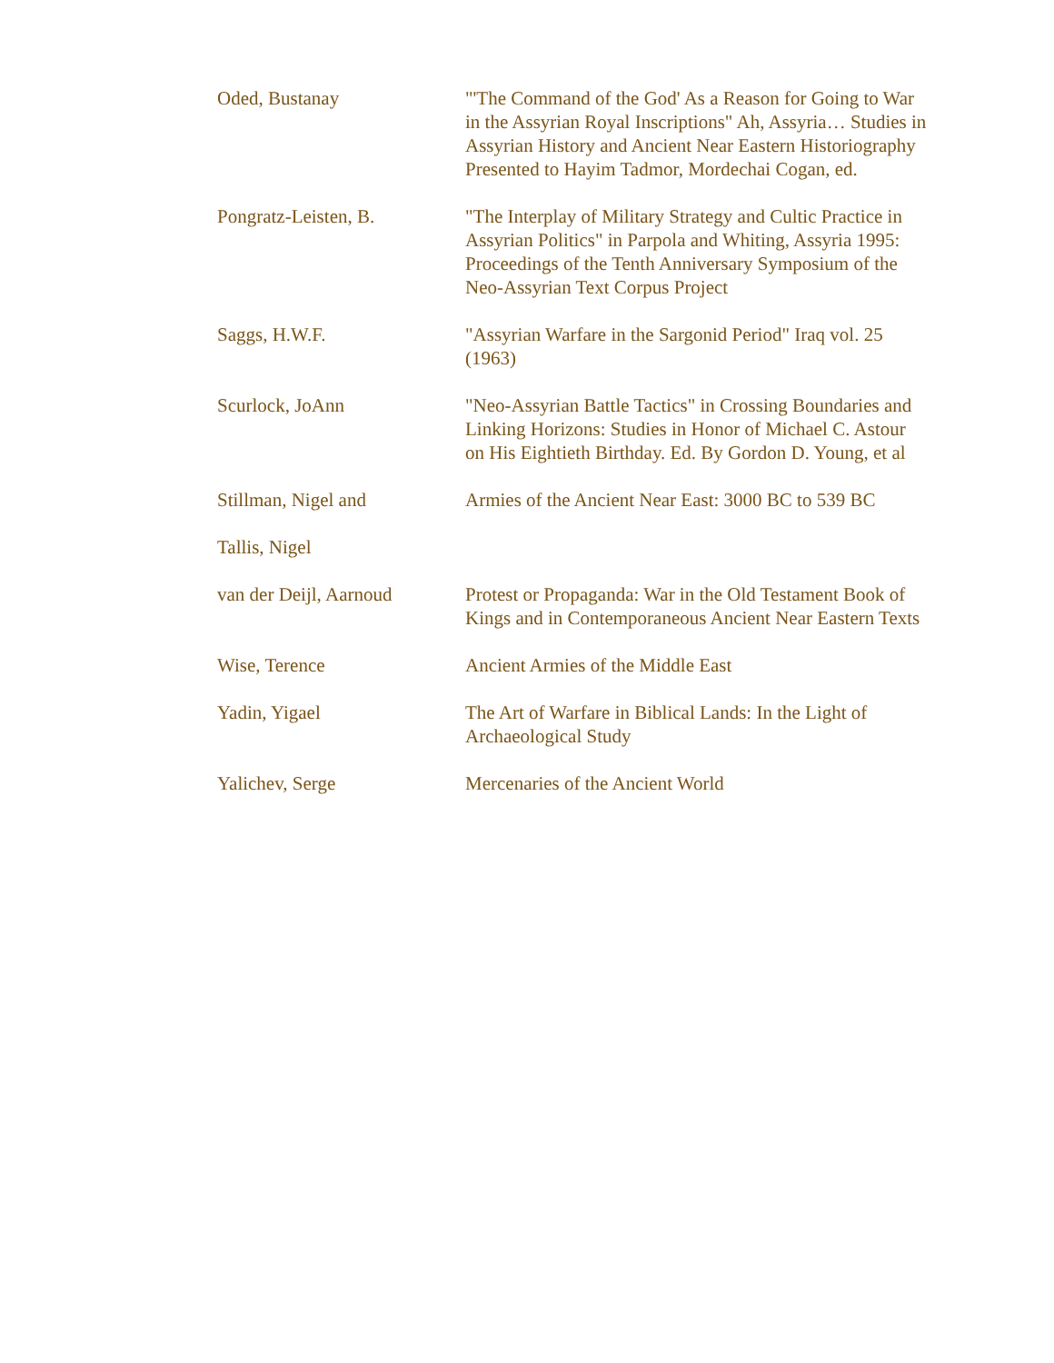| Oded, Bustanay | "'The Command of the God' As a Reason for Going to War in the Assyrian Royal Inscriptions" Ah, Assyria… Studies in Assyrian History and Ancient Near Eastern Historiography Presented to Hayim Tadmor, Mordechai Cogan, ed. |
| Pongratz-Leisten, B. | "The Interplay of Military Strategy and Cultic Practice in Assyrian Politics" in Parpola and Whiting, Assyria 1995: Proceedings of the Tenth Anniversary Symposium of the Neo-Assyrian Text Corpus Project |
| Saggs, H.W.F. | "Assyrian Warfare in the Sargonid Period" Iraq vol. 25 (1963) |
| Scurlock, JoAnn | "Neo-Assyrian Battle Tactics" in Crossing Boundaries and Linking Horizons: Studies in Honor of Michael C. Astour on His Eightieth Birthday. Ed. By Gordon D. Young, et al |
| Stillman, Nigel and Tallis, Nigel | Armies of the Ancient Near East: 3000 BC to 539 BC |
| van der Deijl, Aarnoud | Protest or Propaganda: War in the Old Testament Book of Kings and in Contemporaneous Ancient Near Eastern Texts |
| Wise, Terence | Ancient Armies of the Middle East |
| Yadin, Yigael | The Art of Warfare in Biblical Lands: In the Light of Archaeological Study |
| Yalichev, Serge | Mercenaries of the Ancient World |